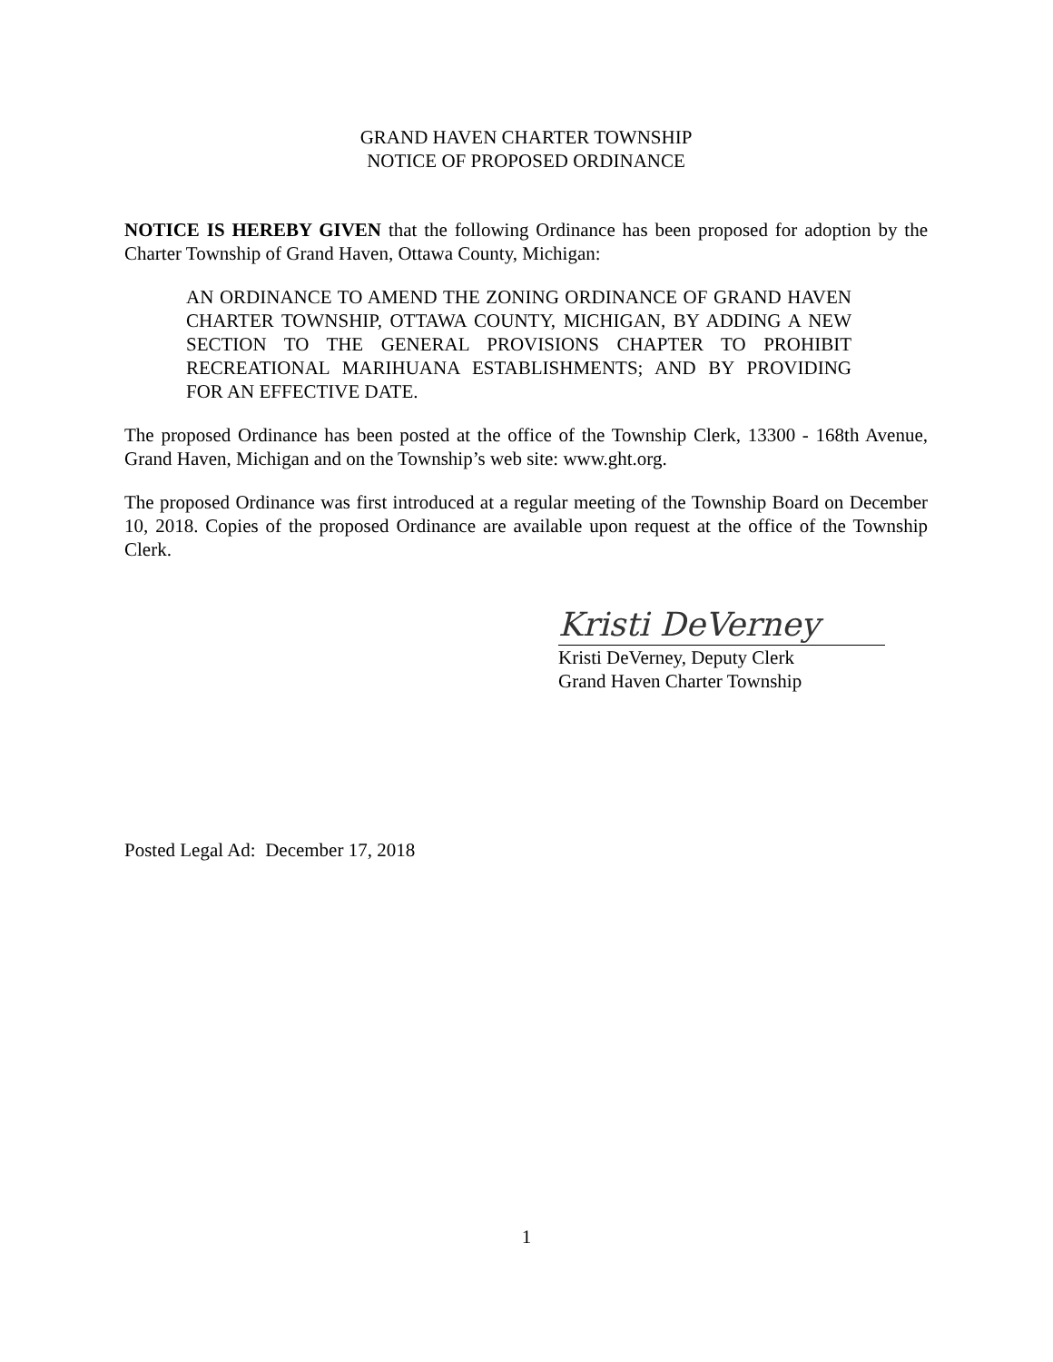GRAND HAVEN CHARTER TOWNSHIP
NOTICE OF PROPOSED ORDINANCE
NOTICE IS HEREBY GIVEN that the following Ordinance has been proposed for adoption by the Charter Township of Grand Haven, Ottawa County, Michigan:
AN ORDINANCE TO AMEND THE ZONING ORDINANCE OF GRAND HAVEN CHARTER TOWNSHIP, OTTAWA COUNTY, MICHIGAN, BY ADDING A NEW SECTION TO THE GENERAL PROVISIONS CHAPTER TO PROHIBIT RECREATIONAL MARIHUANA ESTABLISHMENTS; AND BY PROVIDING FOR AN EFFECTIVE DATE.
The proposed Ordinance has been posted at the office of the Township Clerk, 13300 - 168th Avenue, Grand Haven, Michigan and on the Township’s web site: www.ght.org.
The proposed Ordinance was first introduced at a regular meeting of the Township Board on December 10, 2018. Copies of the proposed Ordinance are available upon request at the office of the Township Clerk.
Kristi DeVerney
Kristi DeVerney, Deputy Clerk
Grand Haven Charter Township
Posted Legal Ad: December 17, 2018
1